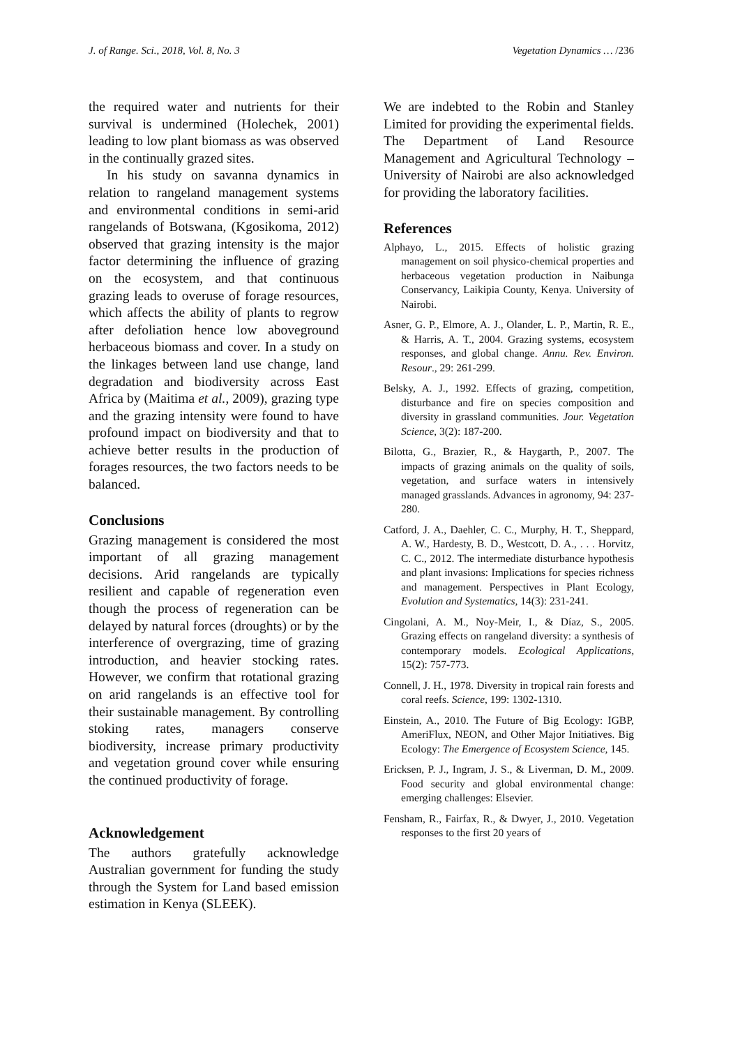J. of Range. Sci., 2018, Vol. 8, No. 3 Vegetation Dynamics … /236
the required water and nutrients for their survival is undermined (Holechek, 2001) leading to low plant biomass as was observed in the continually grazed sites.
In his study on savanna dynamics in relation to rangeland management systems and environmental conditions in semi-arid rangelands of Botswana, (Kgosikoma, 2012) observed that grazing intensity is the major factor determining the influence of grazing on the ecosystem, and that continuous grazing leads to overuse of forage resources, which affects the ability of plants to regrow after defoliation hence low aboveground herbaceous biomass and cover. In a study on the linkages between land use change, land degradation and biodiversity across East Africa by (Maitima et al., 2009), grazing type and the grazing intensity were found to have profound impact on biodiversity and that to achieve better results in the production of forages resources, the two factors needs to be balanced.
Conclusions
Grazing management is considered the most important of all grazing management decisions. Arid rangelands are typically resilient and capable of regeneration even though the process of regeneration can be delayed by natural forces (droughts) or by the interference of overgrazing, time of grazing introduction, and heavier stocking rates. However, we confirm that rotational grazing on arid rangelands is an effective tool for their sustainable management. By controlling stoking rates, managers conserve biodiversity, increase primary productivity and vegetation ground cover while ensuring the continued productivity of forage.
Acknowledgement
The authors gratefully acknowledge Australian government for funding the study through the System for Land based emission estimation in Kenya (SLEEK).
We are indebted to the Robin and Stanley Limited for providing the experimental fields. The Department of Land Resource Management and Agricultural Technology – University of Nairobi are also acknowledged for providing the laboratory facilities.
References
Alphayo, L., 2015. Effects of holistic grazing management on soil physico-chemical properties and herbaceous vegetation production in Naibunga Conservancy, Laikipia County, Kenya. University of Nairobi.
Asner, G. P., Elmore, A. J., Olander, L. P., Martin, R. E., & Harris, A. T., 2004. Grazing systems, ecosystem responses, and global change. Annu. Rev. Environ. Resour., 29: 261-299.
Belsky, A. J., 1992. Effects of grazing, competition, disturbance and fire on species composition and diversity in grassland communities. Jour. Vegetation Science, 3(2): 187-200.
Bilotta, G., Brazier, R., & Haygarth, P., 2007. The impacts of grazing animals on the quality of soils, vegetation, and surface waters in intensively managed grasslands. Advances in agronomy, 94: 237-280.
Catford, J. A., Daehler, C. C., Murphy, H. T., Sheppard, A. W., Hardesty, B. D., Westcott, D. A., . . . Horvitz, C. C., 2012. The intermediate disturbance hypothesis and plant invasions: Implications for species richness and management. Perspectives in Plant Ecology, Evolution and Systematics, 14(3): 231-241.
Cingolani, A. M., Noy-Meir, I., & Díaz, S., 2005. Grazing effects on rangeland diversity: a synthesis of contemporary models. Ecological Applications, 15(2): 757-773.
Connell, J. H., 1978. Diversity in tropical rain forests and coral reefs. Science, 199: 1302-1310.
Einstein, A., 2010. The Future of Big Ecology: IGBP, AmeriFlux, NEON, and Other Major Initiatives. Big Ecology: The Emergence of Ecosystem Science, 145.
Ericksen, P. J., Ingram, J. S., & Liverman, D. M., 2009. Food security and global environmental change: emerging challenges: Elsevier.
Fensham, R., Fairfax, R., & Dwyer, J., 2010. Vegetation responses to the first 20 years of